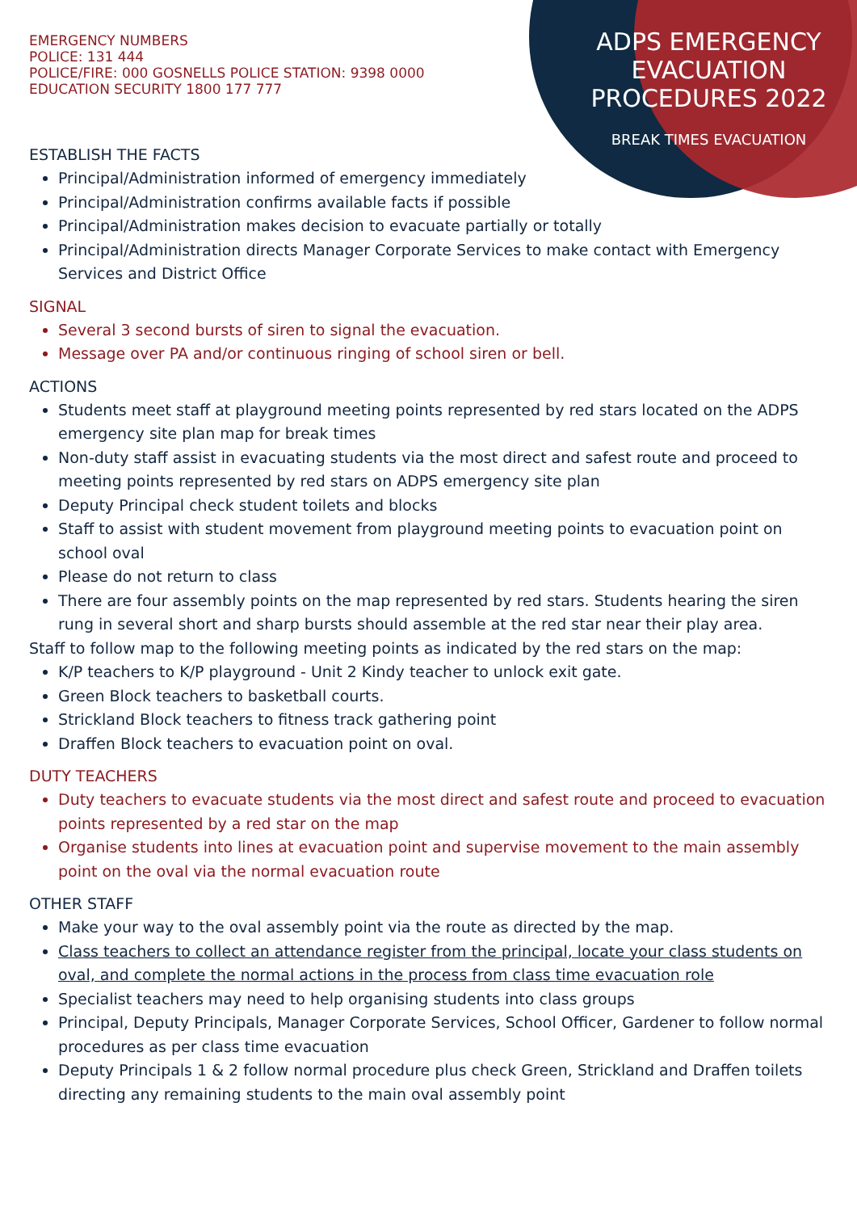ADPS EMERGENCY EVACUATION PROCEDURES 2022
BREAK TIMES EVACUATION
EMERGENCY NUMBERS
POLICE: 131 444
POLICE/FIRE: 000 GOSNELLS POLICE STATION: 9398 0000
EDUCATION SECURITY 1800 177 777
ESTABLISH THE FACTS
Principal/Administration informed of emergency immediately
Principal/Administration confirms available facts if possible
Principal/Administration makes decision to evacuate partially or totally
Principal/Administration directs Manager Corporate Services to make contact with Emergency Services and District Office
SIGNAL
Several 3 second bursts of siren to signal the evacuation.
Message over PA and/or continuous ringing of school siren or bell.
ACTIONS
Students meet staff at playground meeting points represented by red stars located on the ADPS emergency site plan map for break times
Non-duty staff assist in evacuating students via the most direct and safest route and proceed to meeting points represented by red stars on ADPS emergency site plan
Deputy Principal check student toilets and blocks
Staff to assist with student movement from playground meeting points to evacuation point on school oval
Please do not return to class
There are four assembly points on the map represented by red stars. Students hearing the siren rung in several short and sharp bursts should assemble at the red star near their play area.
Staff to follow map to the following meeting points as indicated by the red stars on the map:
K/P teachers to K/P playground - Unit 2 Kindy teacher to unlock exit gate.
Green Block teachers to basketball courts.
Strickland Block teachers to fitness track gathering point
Draffen Block teachers to evacuation point on oval.
DUTY TEACHERS
Duty teachers to evacuate students via the most direct and safest route and proceed to evacuation points represented by a red star on the map
Organise students into lines at evacuation point and supervise movement to the main assembly point on the oval via the normal evacuation route
OTHER STAFF
Make your way to the oval assembly point via the route as directed by the map.
Class teachers to collect an attendance register from the principal, locate your class students on oval, and complete the normal actions in the process from class time evacuation role
Specialist teachers may need to help organising students into class groups
Principal, Deputy Principals, Manager Corporate Services, School Officer, Gardener to follow normal procedures as per class time evacuation
Deputy Principals 1 & 2 follow normal procedure plus check Green, Strickland and Draffen toilets directing any remaining students to the main oval assembly point